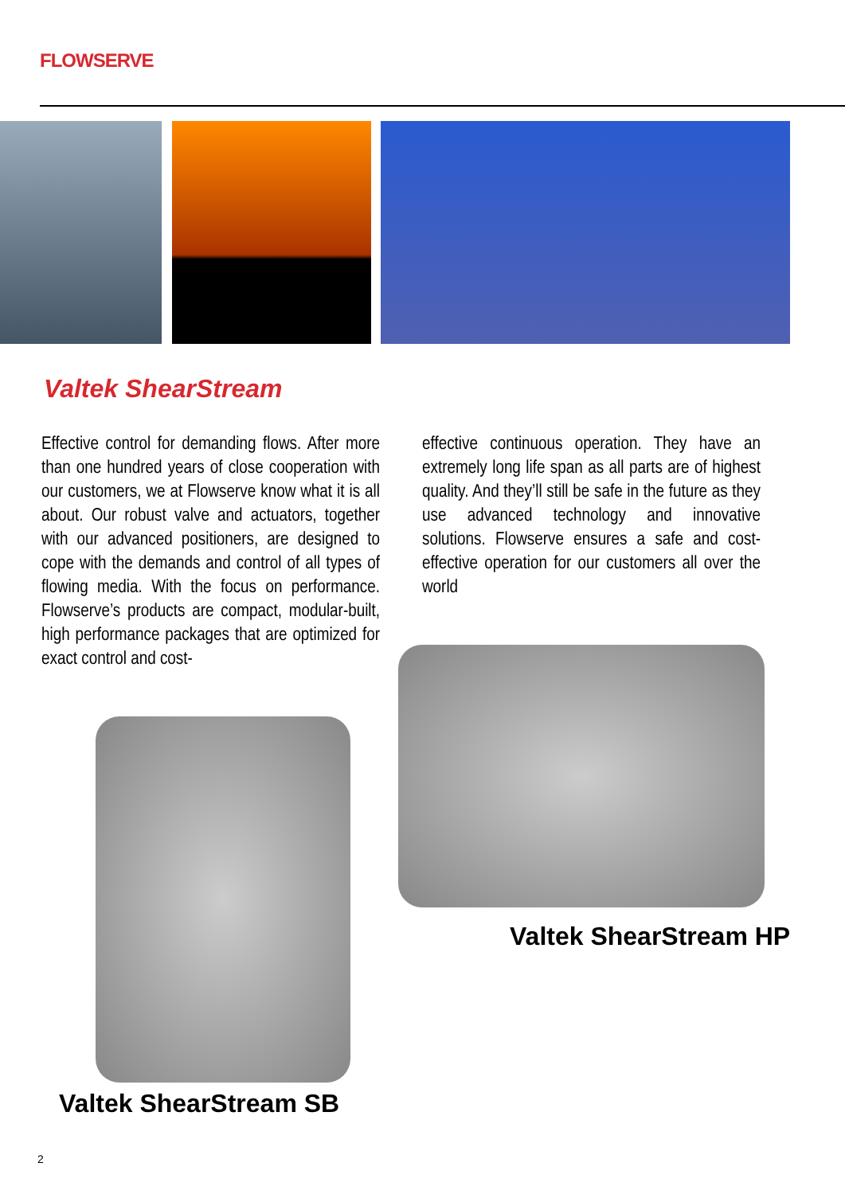FLOWSERVE
Valtek ShearStream
Effective control for demanding flows. After more than one hundred years of close cooperation with our customers, we at Flowserve know what it is all about. Our robust valve and actuators, together with our advanced positioners, are designed to cope with the demands and control of all types of flowing media. With the focus on performance. Flowserve’s products are compact, modular-built, high performance packages that are optimized for exact control and cost-
effective continuous operation. They have an extremely long life span as all parts are of highest quality. And they’ll still be safe in the future as they use advanced technology and innovative solutions. Flowserve ensures a safe and cost-effective operation for our customers all over the world
Valtek ShearStream HP
Valtek ShearStream SB
2